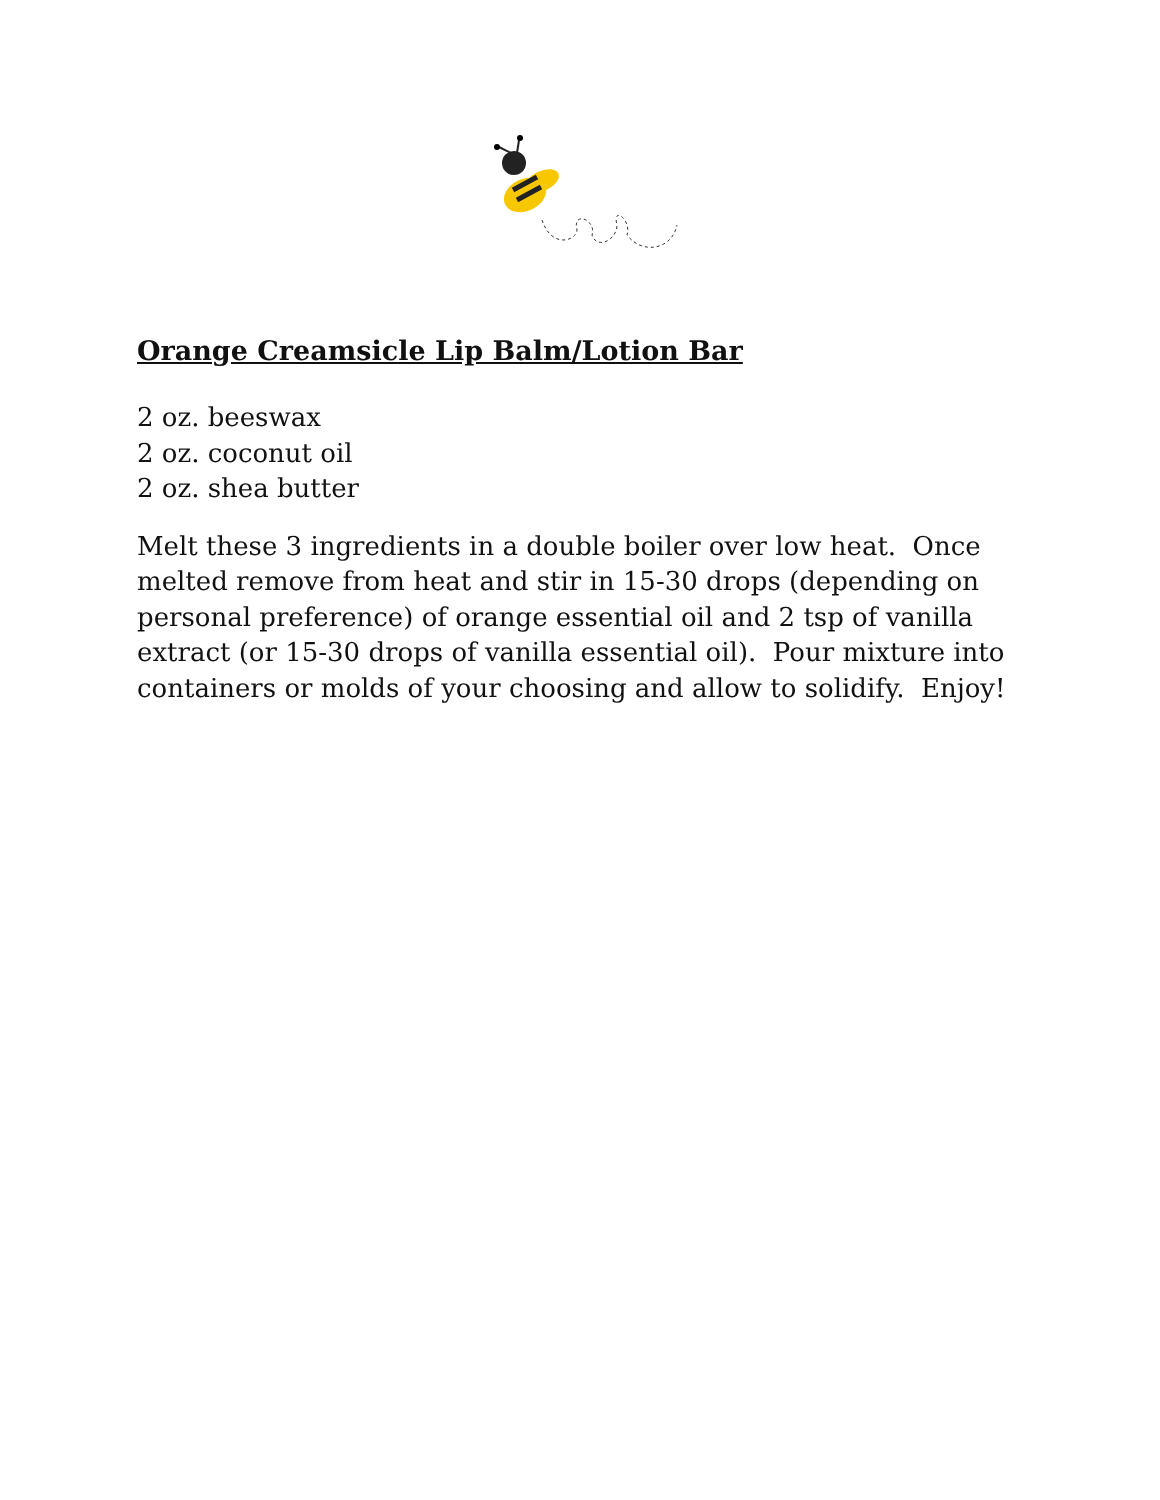Orange Creamsicle Lip Balm/Lotion Bar
2 oz. beeswax
2 oz. coconut oil
2 oz. shea butter
Melt these 3 ingredients in a double boiler over low heat. Once melted remove from heat and stir in 15-30 drops (depending on personal preference) of orange essential oil and 2 tsp of vanilla extract (or 15-30 drops of vanilla essential oil). Pour mixture into containers or molds of your choosing and allow to solidify. Enjoy!